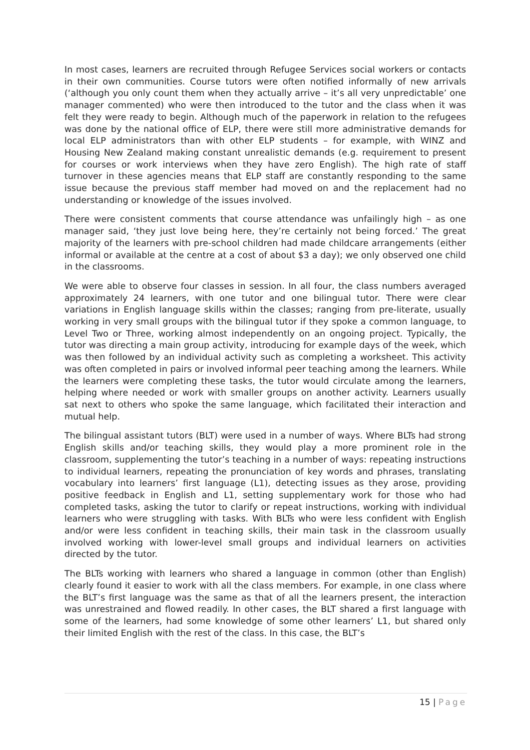In most cases, learners are recruited through Refugee Services social workers or contacts in their own communities. Course tutors were often notified informally of new arrivals (‘although you only count them when they actually arrive – it’s all very unpredictable’ one manager commented) who were then introduced to the tutor and the class when it was felt they were ready to begin. Although much of the paperwork in relation to the refugees was done by the national office of ELP, there were still more administrative demands for local ELP administrators than with other ELP students – for example, with WINZ and Housing New Zealand making constant unrealistic demands (e.g. requirement to present for courses or work interviews when they have zero English). The high rate of staff turnover in these agencies means that ELP staff are constantly responding to the same issue because the previous staff member had moved on and the replacement had no understanding or knowledge of the issues involved.
There were consistent comments that course attendance was unfailingly high – as one manager said, ‘they just love being here, they’re certainly not being forced.’ The great majority of the learners with pre-school children had made childcare arrangements (either informal or available at the centre at a cost of about $3 a day); we only observed one child in the classrooms.
We were able to observe four classes in session. In all four, the class numbers averaged approximately 24 learners, with one tutor and one bilingual tutor. There were clear variations in English language skills within the classes; ranging from pre-literate, usually working in very small groups with the bilingual tutor if they spoke a common language, to Level Two or Three, working almost independently on an ongoing project. Typically, the tutor was directing a main group activity, introducing for example days of the week, which was then followed by an individual activity such as completing a worksheet. This activity was often completed in pairs or involved informal peer teaching among the learners. While the learners were completing these tasks, the tutor would circulate among the learners, helping where needed or work with smaller groups on another activity. Learners usually sat next to others who spoke the same language, which facilitated their interaction and mutual help.
The bilingual assistant tutors (BLT) were used in a number of ways. Where BLTs had strong English skills and/or teaching skills, they would play a more prominent role in the classroom, supplementing the tutor’s teaching in a number of ways: repeating instructions to individual learners, repeating the pronunciation of key words and phrases, translating vocabulary into learners’ first language (L1), detecting issues as they arose, providing positive feedback in English and L1, setting supplementary work for those who had completed tasks, asking the tutor to clarify or repeat instructions, working with individual learners who were struggling with tasks. With BLTs who were less confident with English and/or were less confident in teaching skills, their main task in the classroom usually involved working with lower-level small groups and individual learners on activities directed by the tutor.
The BLTs working with learners who shared a language in common (other than English) clearly found it easier to work with all the class members. For example, in one class where the BLT’s first language was the same as that of all the learners present, the interaction was unrestrained and flowed readily. In other cases, the BLT shared a first language with some of the learners, had some knowledge of some other learners’ L1, but shared only their limited English with the rest of the class. In this case, the BLT’s
15 | Page